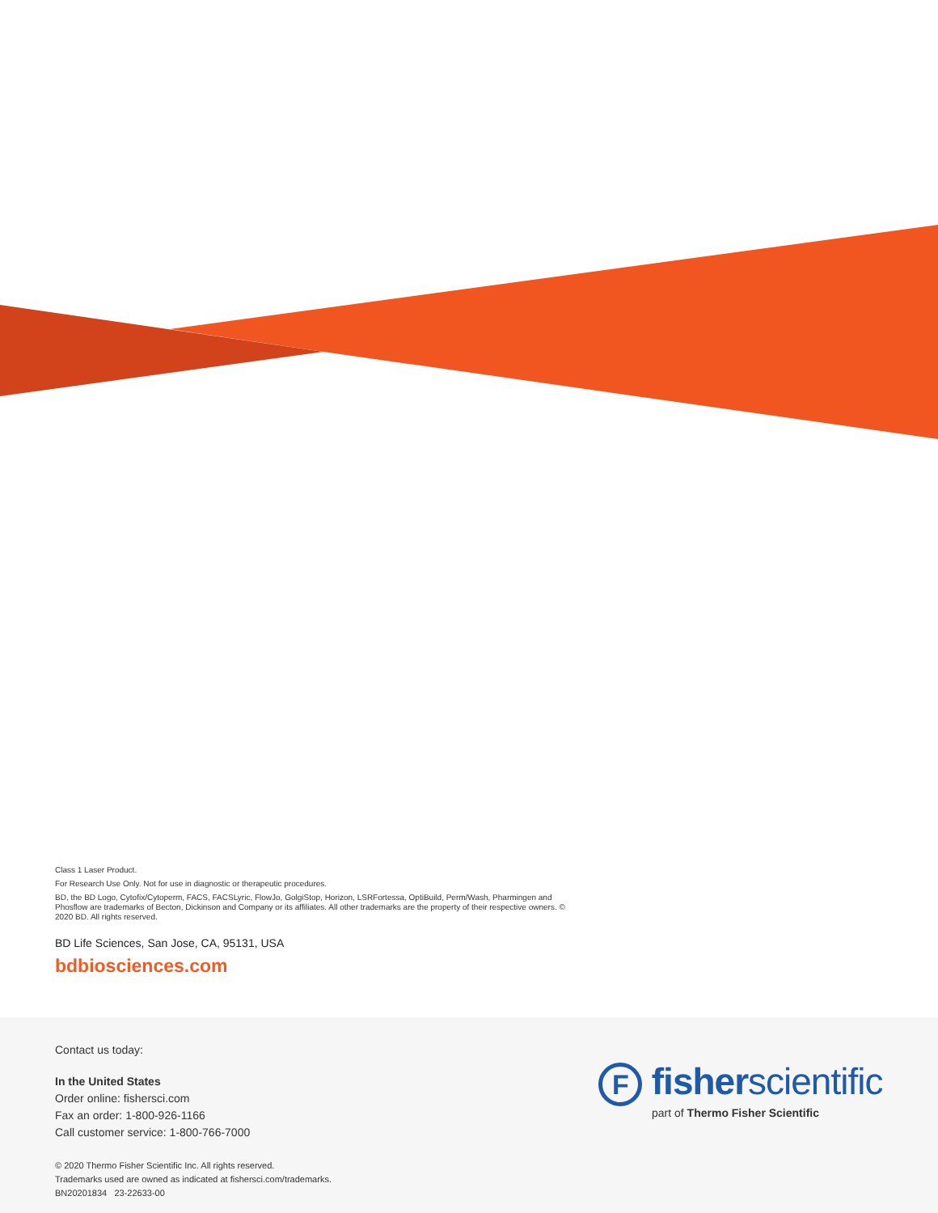Class 1 Laser Product.
For Research Use Only. Not for use in diagnostic or therapeutic procedures.
BD, the BD Logo, Cytofix/Cytoperm, FACS, FACSLyric, FlowJo, GolgiStop, Horizon, LSRFortessa, OptiBuild, Perm/Wash, Pharmingen and Phosflow are trademarks of Becton, Dickinson and Company or its affiliates. All other trademarks are the property of their respective owners. © 2020 BD. All rights reserved.
BD Life Sciences, San Jose, CA, 95131, USA
bdbiosciences.com
Contact us today:
In the United States
Order online: fishersci.com
Fax an order: 1-800-926-1166
Call customer service: 1-800-766-7000
© 2020 Thermo Fisher Scientific Inc. All rights reserved.
Trademarks used are owned as indicated at fishersci.com/trademarks.
BN20201834 23-22633-00
F fisherscientific
part of Thermo Fisher Scientific